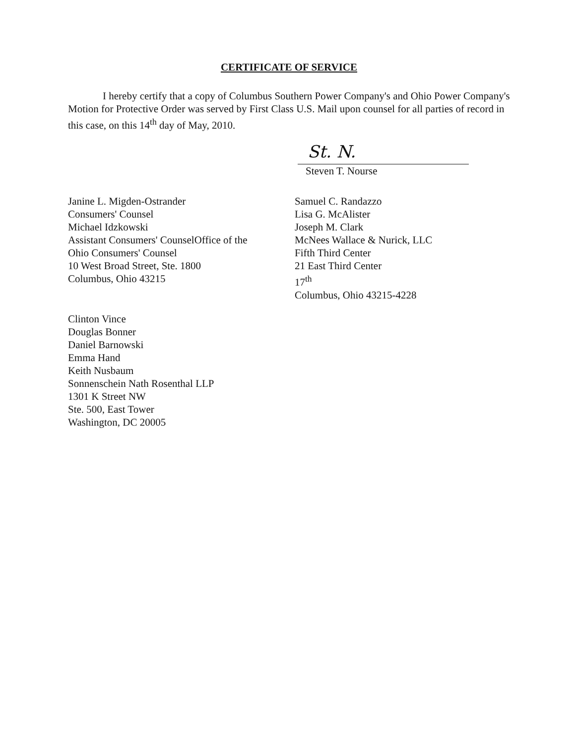CERTIFICATE OF SERVICE
I hereby certify that a copy of Columbus Southern Power Company's and Ohio Power Company's Motion for Protective Order was served by First Class U.S. Mail upon counsel for all parties of record in this case, on this 14<sup>th</sup> day of May, 2010.
St. N.
Steven T. Nourse
Janine L. Migden-Ostrander
Consumers' Counsel
Michael Idzkowski
Assistant Consumers' CounselOffice of the
Ohio Consumers' Counsel
10 West Broad Street, Ste. 1800
Columbus, Ohio 43215
Samuel C. Randazzo
Lisa G. McAlister
Joseph M. Clark
McNees Wallace & Nurick, LLC
Fifth Third Center
21 East Third Center
17<sup>th</sup>
Columbus, Ohio 43215-4228
Clinton Vince
Douglas Bonner
Daniel Barnowski
Emma Hand
Keith Nusbaum
Sonnenschein Nath Rosenthal LLP
1301 K Street NW
Ste. 500, East Tower
Washington, DC 20005